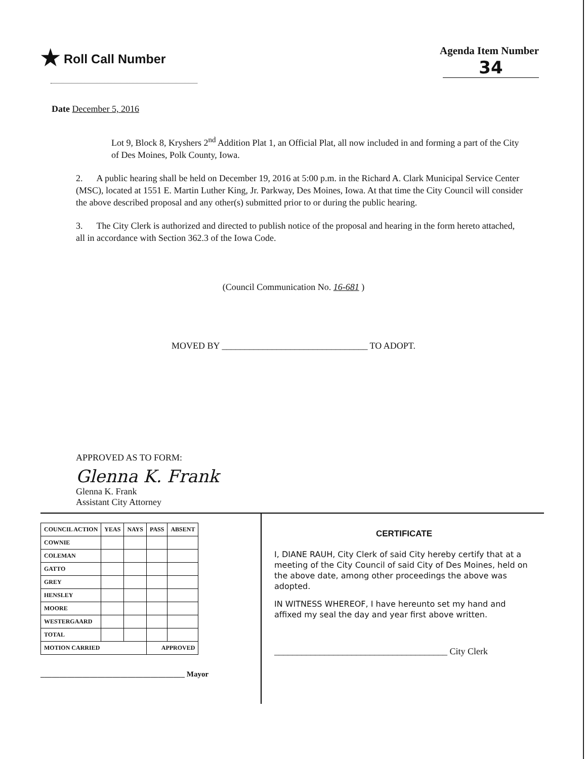★ Roll Call Number
Agenda Item Number
34
Date December 5, 2016
Lot 9, Block 8, Kryshers 2<sup>nd</sup> Addition Plat 1, an Official Plat, all now included in and forming a part of the City of Des Moines, Polk County, Iowa.
2. A public hearing shall be held on December 19, 2016 at 5:00 p.m. in the Richard A. Clark Municipal Service Center (MSC), located at 1551 E. Martin Luther King, Jr. Parkway, Des Moines, Iowa. At that time the City Council will consider the above described proposal and any other(s) submitted prior to or during the public hearing.
3. The City Clerk is authorized and directed to publish notice of the proposal and hearing in the form hereto attached, all in accordance with Section 362.3 of the Iowa Code.
(Council Communication No. 16-681 )
MOVED BY ________________________________ TO ADOPT.
APPROVED AS TO FORM:
Glenna K. Frank
Glenna K. Frank
Assistant City Attorney
| COUNCIL ACTION | YEAS | NAYS | PASS | ABSENT |
| --- | --- | --- | --- | --- |
| COWNIE | | | | |
| COLEMAN | | | | |
| GATTO | | | | |
| GREY | | | | |
| HENSLEY | | | | |
| MOORE | | | | |
| WESTERGAARD | | | | |
| TOTAL | | | | |
| MOTION CARRIED | | | APPROVED | |
______________________________________ Mayor
CERTIFICATE
I, DIANE RAUH, City Clerk of said City hereby certify that at a meeting of the City Council of said City of Des Moines, held on the above date, among other proceedings the above was adopted.
IN WITNESS WHEREOF, I have hereunto set my hand and affixed my seal the day and year first above written.
______________________________________ City Clerk